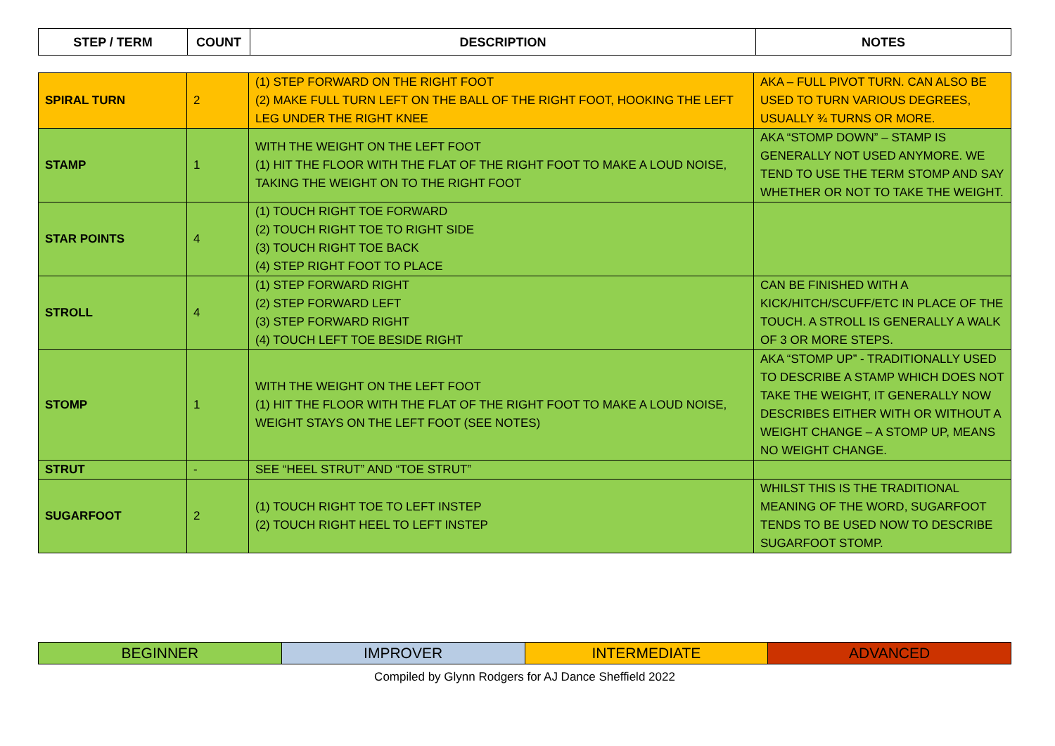| STEP / TERM | COUNT | DESCRIPTION | NOTES |
| --- | --- | --- | --- |
| SPIRAL TURN | 2 | (1) STEP FORWARD ON THE RIGHT FOOT (2) MAKE FULL TURN LEFT ON THE BALL OF THE RIGHT FOOT, HOOKING THE LEFT LEG UNDER THE RIGHT KNEE | AKA – FULL PIVOT TURN. CAN ALSO BE USED TO TURN VARIOUS DEGREES, USUALLY ¾ TURNS OR MORE. |
| STAMP | 1 | WITH THE WEIGHT ON THE LEFT FOOT (1) HIT THE FLOOR WITH THE FLAT OF THE RIGHT FOOT TO MAKE A LOUD NOISE, TAKING THE WEIGHT ON TO THE RIGHT FOOT | AKA “STOMP DOWN” – STAMP IS GENERALLY NOT USED ANYMORE. WE TEND TO USE THE TERM STOMP AND SAY WHETHER OR NOT TO TAKE THE WEIGHT. |
| STAR POINTS | 4 | (1) TOUCH RIGHT TOE FORWARD (2) TOUCH RIGHT TOE TO RIGHT SIDE (3) TOUCH RIGHT TOE BACK (4) STEP RIGHT FOOT TO PLACE | |
| STROLL | 4 | (1) STEP FORWARD RIGHT (2) STEP FORWARD LEFT (3) STEP FORWARD RIGHT (4) TOUCH LEFT TOE BESIDE RIGHT | CAN BE FINISHED WITH A KICK/HITCH/SCUFF/ETC IN PLACE OF THE TOUCH. A STROLL IS GENERALLY A WALK OF 3 OR MORE STEPS. |
| STOMP | 1 | WITH THE WEIGHT ON THE LEFT FOOT (1) HIT THE FLOOR WITH THE FLAT OF THE RIGHT FOOT TO MAKE A LOUD NOISE, WEIGHT STAYS ON THE LEFT FOOT (SEE NOTES) | AKA “STOMP UP” - TRADITIONALLY USED TO DESCRIBE A STAMP WHICH DOES NOT TAKE THE WEIGHT, IT GENERALLY NOW DESCRIBES EITHER WITH OR WITHOUT A WEIGHT CHANGE – A STOMP UP, MEANS NO WEIGHT CHANGE. |
| STRUT | - | SEE “HEEL STRUT” AND “TOE STRUT” | |
| SUGARFOOT | 2 | (1) TOUCH RIGHT TOE TO LEFT INSTEP (2) TOUCH RIGHT HEEL TO LEFT INSTEP | WHILST THIS IS THE TRADITIONAL MEANING OF THE WORD, SUGARFOOT TENDS TO BE USED NOW TO DESCRIBE SUGARFOOT STOMP. |
| BEGINNER | IMPROVER | INTERMEDIATE | ADVANCED |
Compiled by Glynn Rodgers for AJ Dance Sheffield 2022